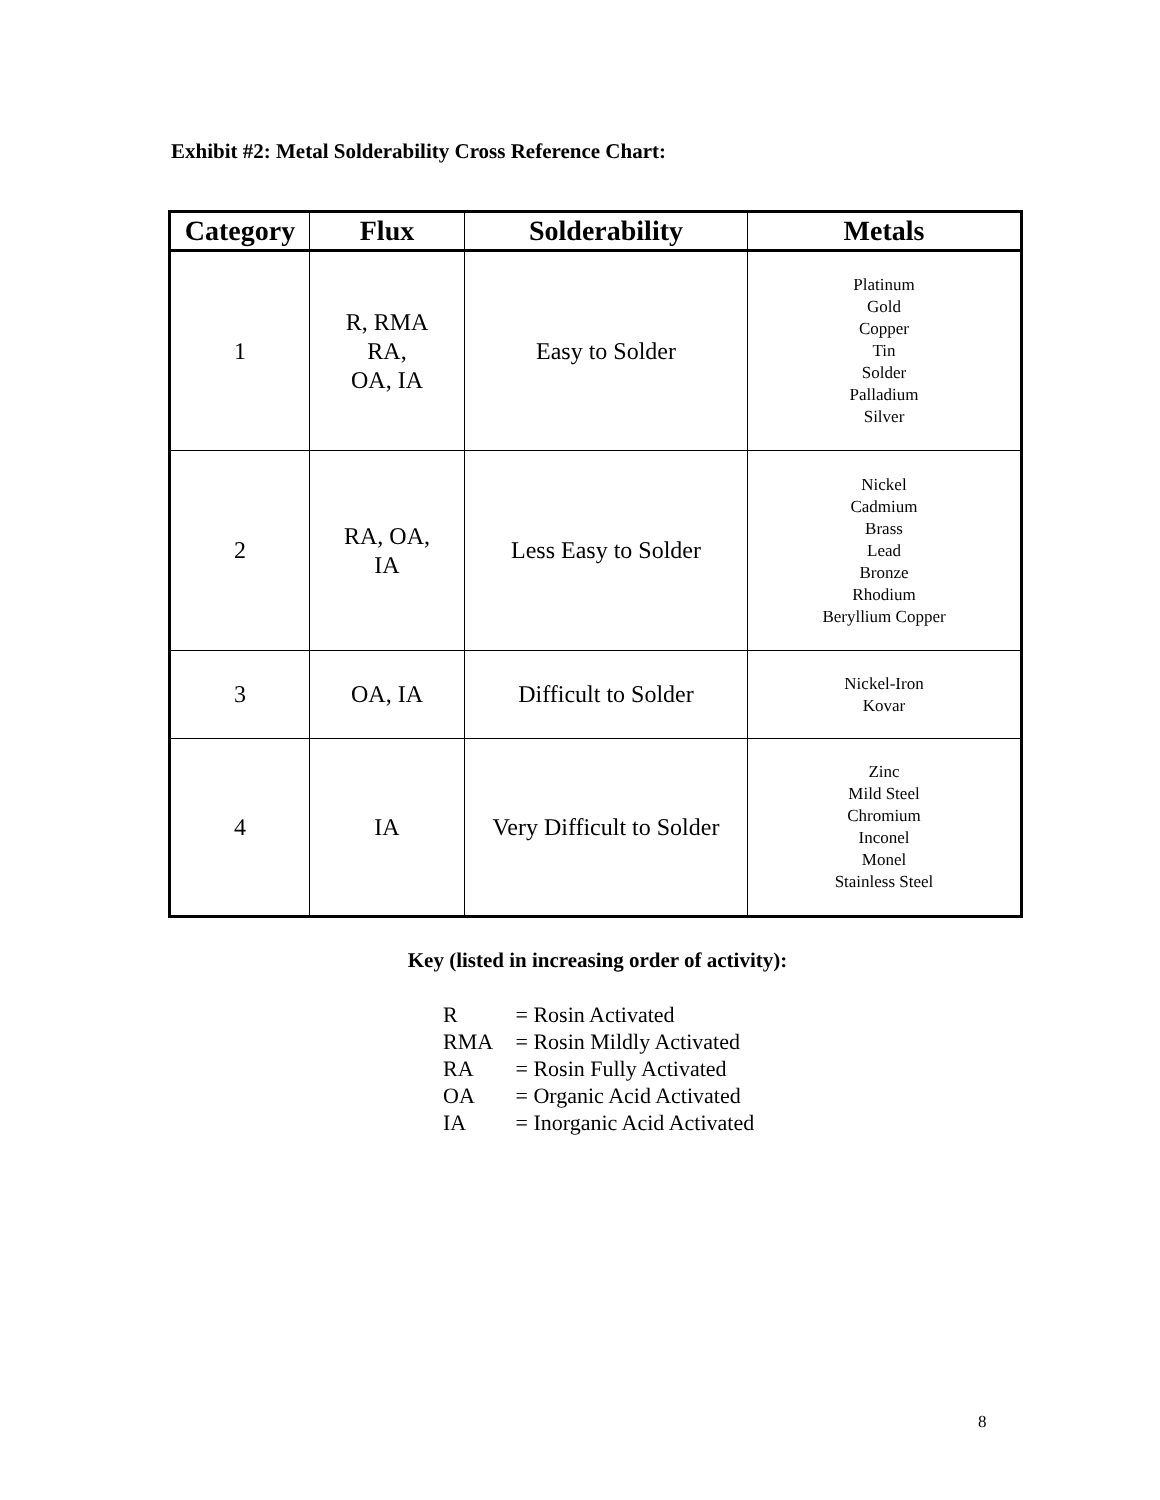Exhibit #2: Metal Solderability Cross Reference Chart:
| Category | Flux | Solderability | Metals |
| --- | --- | --- | --- |
| 1 | R, RMA RA, OA, IA | Easy to Solder | Platinum Gold Copper Tin Solder Palladium Silver |
| 2 | RA, OA, IA | Less Easy to Solder | Nickel Cadmium Brass Lead Bronze Rhodium Beryllium Copper |
| 3 | OA, IA | Difficult to Solder | Nickel-Iron Kovar |
| 4 | IA | Very Difficult to Solder | Zinc Mild Steel Chromium Inconel Monel Stainless Steel |
Key (listed in increasing order of activity):
R = Rosin Activated
RMA = Rosin Mildly Activated
RA = Rosin Fully Activated
OA = Organic Acid Activated
IA = Inorganic Acid Activated
8